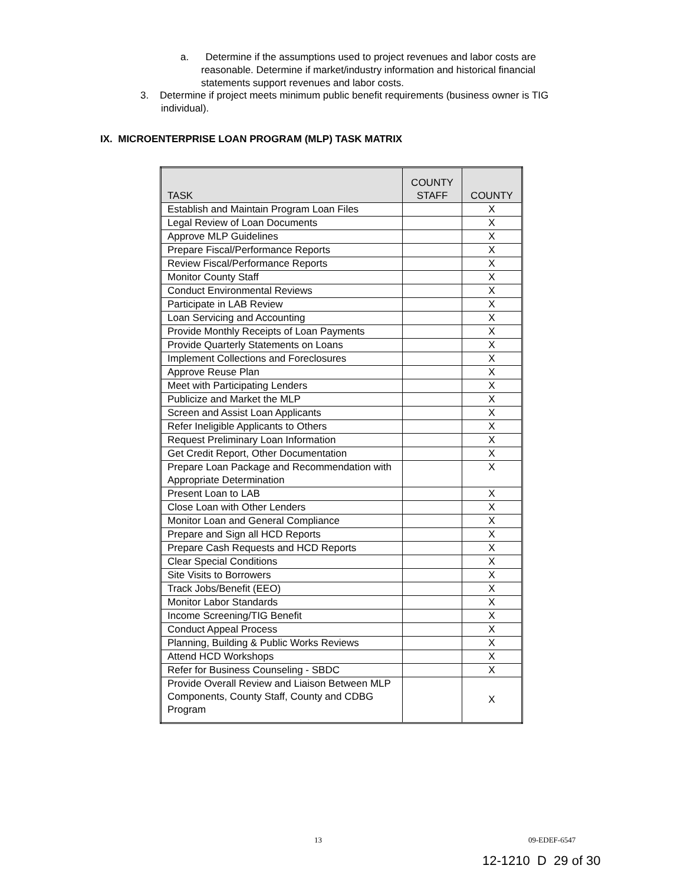a. Determine if the assumptions used to project revenues and labor costs are reasonable. Determine if market/industry information and historical financial statements support revenues and labor costs.
3. Determine if project meets minimum public benefit requirements (business owner is TIG individual).
IX. MICROENTERPRISE LOAN PROGRAM (MLP) TASK MATRIX
| TASK | COUNTY STAFF | COUNTY |
| --- | --- | --- |
| Establish and Maintain Program Loan Files | | X |
| Legal Review of Loan Documents | | X |
| Approve MLP Guidelines | | X |
| Prepare Fiscal/Performance Reports | | X |
| Review Fiscal/Performance Reports | | X |
| Monitor County Staff | | X |
| Conduct Environmental Reviews | | X |
| Participate in LAB Review | | X |
| Loan Servicing and Accounting | | X |
| Provide Monthly Receipts of Loan Payments | | X |
| Provide Quarterly Statements on Loans | | X |
| Implement Collections and Foreclosures | | X |
| Approve Reuse Plan | | X |
| Meet with Participating Lenders | | X |
| Publicize and Market the MLP | | X |
| Screen and Assist Loan Applicants | | X |
| Refer Ineligible Applicants to Others | | X |
| Request Preliminary Loan Information | | X |
| Get Credit Report, Other Documentation | | X |
| Prepare Loan Package and Recommendation with Appropriate Determination | | X |
| Present Loan to LAB | | X |
| Close Loan with Other Lenders | | X |
| Monitor Loan and General Compliance | | X |
| Prepare and Sign all HCD Reports | | X |
| Prepare Cash Requests and HCD Reports | | X |
| Clear Special Conditions | | X |
| Site Visits to Borrowers | | X |
| Track Jobs/Benefit (EEO) | | X |
| Monitor Labor Standards | | X |
| Income Screening/TIG Benefit | | X |
| Conduct Appeal Process | | X |
| Planning, Building & Public Works Reviews | | X |
| Attend HCD Workshops | | X |
| Refer for Business Counseling - SBDC | | X |
| Provide Overall Review and Liaison Between MLP Components, County Staff, County and CDBG Program | | X |
13 09-EDEF-6547
12-1210 D 29 of 30